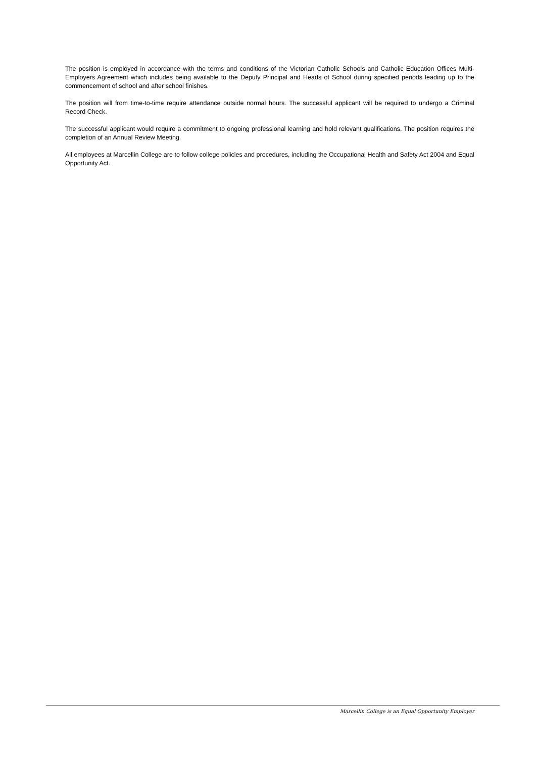The position is employed in accordance with the terms and conditions of the Victorian Catholic Schools and Catholic Education Offices Multi-Employers Agreement which includes being available to the Deputy Principal and Heads of School during specified periods leading up to the commencement of school and after school finishes.
The position will from time-to-time require attendance outside normal hours. The successful applicant will be required to undergo a Criminal Record Check.
The successful applicant would require a commitment to ongoing professional learning and hold relevant qualifications. The position requires the completion of an Annual Review Meeting.
All employees at Marcellin College are to follow college policies and procedures, including the Occupational Health and Safety Act 2004 and Equal Opportunity Act.
Marcellin College is an Equal Opportunity Employer